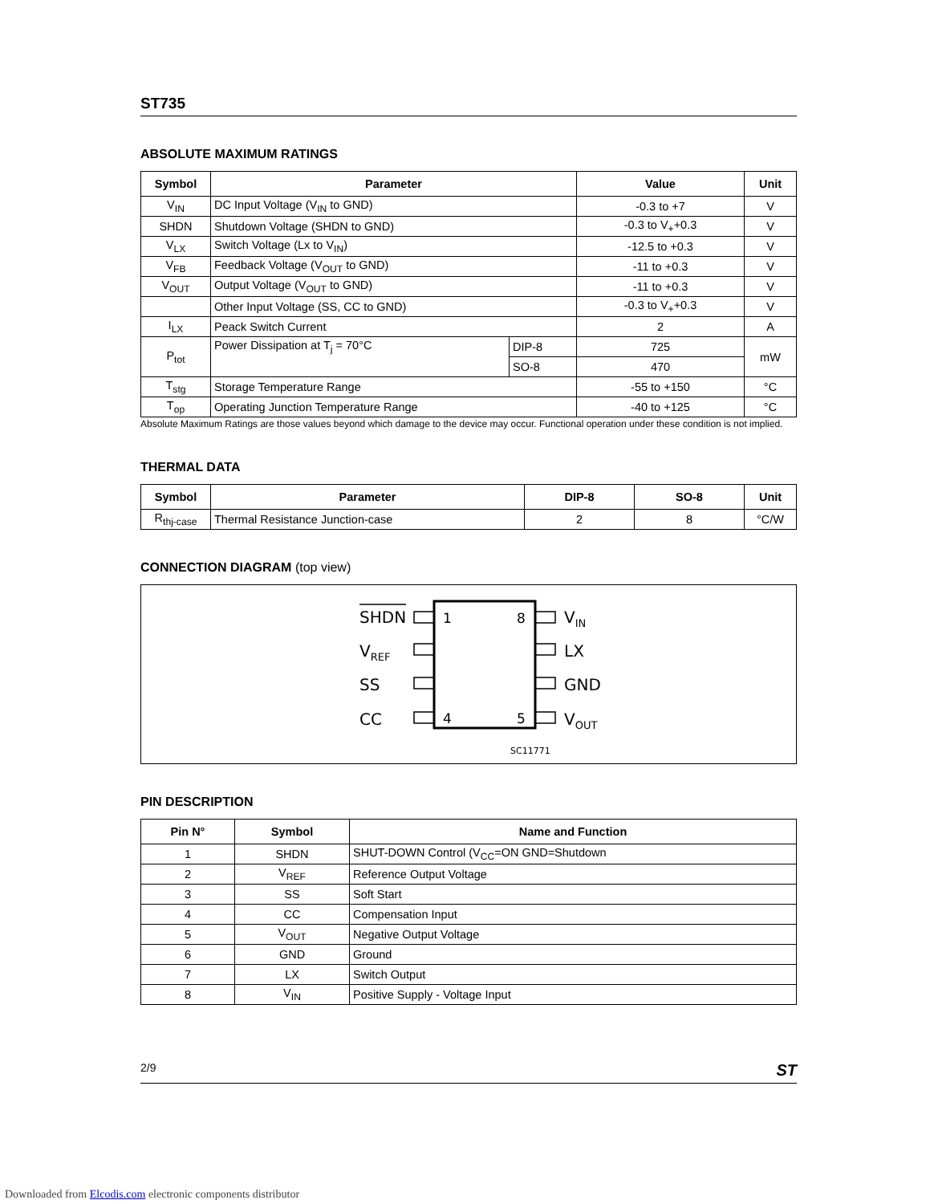ST735
ABSOLUTE MAXIMUM RATINGS
| Symbol | Parameter | | Value | Unit |
| --- | --- | --- | --- | --- |
| V<sub>IN</sub> | DC Input Voltage (V<sub>IN</sub> to GND) | | -0.3 to +7 | V |
| SHDN | Shutdown Voltage (SHDN to GND) | | -0.3 to V<sub>+</sub>+0.3 | V |
| V<sub>LX</sub> | Switch Voltage (Lx to V<sub>IN</sub>) | | -12.5 to +0.3 | V |
| V<sub>FB</sub> | Feedback Voltage (V<sub>OUT</sub> to GND) | | -11 to +0.3 | V |
| V<sub>OUT</sub> | Output Voltage (V<sub>OUT</sub> to GND) | | -11 to +0.3 | V |
| | Other Input Voltage (SS, CC to GND) | | -0.3 to V<sub>+</sub>+0.3 | V |
| I<sub>LX</sub> | Peack Switch Current | | 2 | A |
| P<sub>tot</sub> | Power Dissipation at T<sub>j</sub> = 70°C | DIP-8 | 725 | mW |
| | | SO-8 | 470 | |
| T<sub>stg</sub> | Storage Temperature Range | | -55 to +150 | °C |
| T<sub>op</sub> | Operating Junction Temperature Range | | -40 to +125 | °C |
Absolute Maximum Ratings are those values beyond which damage to the device may occur. Functional operation under these condition is not implied.
THERMAL DATA
| Symbol | Parameter | DIP-8 | SO-8 | Unit |
| --- | --- | --- | --- | --- |
| R<sub>thj-case</sub> | Thermal Resistance Junction-case | 2 | 8 | °C/W |
CONNECTION DIAGRAM (top view)
SHDN
VREF
SS
CC
VIN
LX
GND
VOUT
1
8
4
5
SC11771
PIN DESCRIPTION
| Pin N° | Symbol | Name and Function |
| --- | --- | --- |
| 1 | SHDN | SHUT-DOWN Control (V<sub>CC</sub>=ON GND=Shutdown |
| 2 | V<sub>REF</sub> | Reference Output Voltage |
| 3 | SS | Soft Start |
| 4 | CC | Compensation Input |
| 5 | V<sub>OUT</sub> | Negative Output Voltage |
| 6 | GND | Ground |
| 7 | LX | Switch Output |
| 8 | V<sub>IN</sub> | Positive Supply - Voltage Input |
2/9 ST
Downloaded from Elcodis.com electronic components distributor